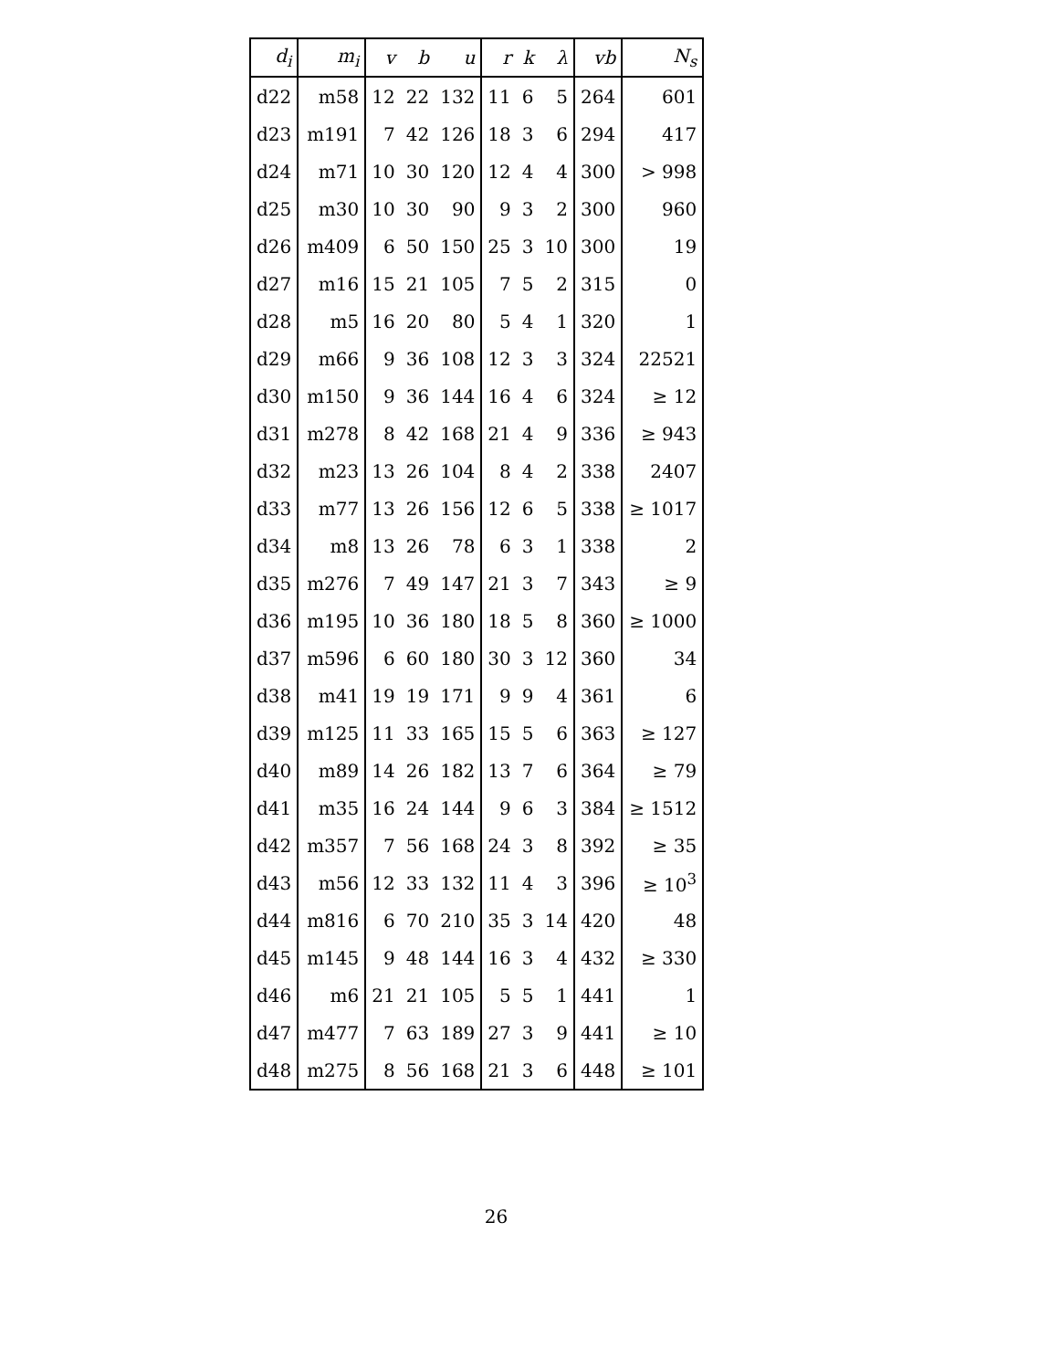| d<sub>i</sub> | m<sub>i</sub> | v | b | u | r | k | λ | vb | N<sub>s</sub> |
| --- | --- | --- | --- | --- | --- | --- | --- | --- | --- |
| d22 | m58 | 12 | 22 | 132 | 11 | 6 | 5 | 264 | 601 |
| d23 | m191 | 7 | 42 | 126 | 18 | 3 | 6 | 294 | 417 |
| d24 | m71 | 10 | 30 | 120 | 12 | 4 | 4 | 300 | > 998 |
| d25 | m30 | 10 | 30 | 90 | 9 | 3 | 2 | 300 | 960 |
| d26 | m409 | 6 | 50 | 150 | 25 | 3 | 10 | 300 | 19 |
| d27 | m16 | 15 | 21 | 105 | 7 | 5 | 2 | 315 | 0 |
| d28 | m5 | 16 | 20 | 80 | 5 | 4 | 1 | 320 | 1 |
| d29 | m66 | 9 | 36 | 108 | 12 | 3 | 3 | 324 | 22521 |
| d30 | m150 | 9 | 36 | 144 | 16 | 4 | 6 | 324 | ≥ 12 |
| d31 | m278 | 8 | 42 | 168 | 21 | 4 | 9 | 336 | ≥ 943 |
| d32 | m23 | 13 | 26 | 104 | 8 | 4 | 2 | 338 | 2407 |
| d33 | m77 | 13 | 26 | 156 | 12 | 6 | 5 | 338 | ≥ 1017 |
| d34 | m8 | 13 | 26 | 78 | 6 | 3 | 1 | 338 | 2 |
| d35 | m276 | 7 | 49 | 147 | 21 | 3 | 7 | 343 | ≥ 9 |
| d36 | m195 | 10 | 36 | 180 | 18 | 5 | 8 | 360 | ≥ 1000 |
| d37 | m596 | 6 | 60 | 180 | 30 | 3 | 12 | 360 | 34 |
| d38 | m41 | 19 | 19 | 171 | 9 | 9 | 4 | 361 | 6 |
| d39 | m125 | 11 | 33 | 165 | 15 | 5 | 6 | 363 | ≥ 127 |
| d40 | m89 | 14 | 26 | 182 | 13 | 7 | 6 | 364 | ≥ 79 |
| d41 | m35 | 16 | 24 | 144 | 9 | 6 | 3 | 384 | ≥ 1512 |
| d42 | m357 | 7 | 56 | 168 | 24 | 3 | 8 | 392 | ≥ 35 |
| d43 | m56 | 12 | 33 | 132 | 11 | 4 | 3 | 396 | ≥ 10<sup>3</sup> |
| d44 | m816 | 6 | 70 | 210 | 35 | 3 | 14 | 420 | 48 |
| d45 | m145 | 9 | 48 | 144 | 16 | 3 | 4 | 432 | ≥ 330 |
| d46 | m6 | 21 | 21 | 105 | 5 | 5 | 1 | 441 | 1 |
| d47 | m477 | 7 | 63 | 189 | 27 | 3 | 9 | 441 | ≥ 10 |
| d48 | m275 | 8 | 56 | 168 | 21 | 3 | 6 | 448 | ≥ 101 |
26